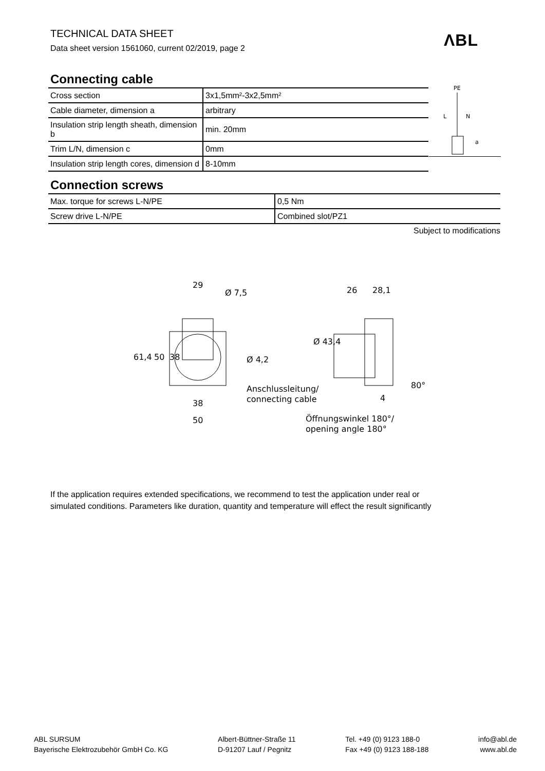TECHNICAL DATA SHEET
Data sheet version 1561060, current 02/2019, page 2
ΛBL
Connecting cable
| Cross section | 3x1,5mm²-3x2,5mm² |
| Cable diameter, dimension a | arbitrary |
| Insulation strip length sheath, dimension b | min. 20mm |
| Trim L/N, dimension c | 0mm |
| Insulation strip length cores, dimension d | 8-10mm |
PE
L
N
a
Connection screws
| Max. torque for screws L-N/PE | 0,5 Nm |
| Screw drive L-N/PE | Combined slot/PZ1 |
Subject to modifications
29
Ø 7,5
61,4
50
38
Ø 4,2
38
50
26
28,1
Ø 43,4
Anschlussleitung/
connecting cable
4
80°
Öffnungswinkel 180°/
opening angle 180°
If the application requires extended specifications, we recommend to test the application under real or
simulated conditions. Parameters like duration, quantity and temperature will effect the result significantly
ABL SURSUM
Bayerische Elektrozubehör GmbH Co. KG
Albert-Büttner-Straße 11
D-91207 Lauf / Pegnitz
Tel. +49 (0) 9123 188-0
Fax +49 (0) 9123 188-188
info@abl.de
www.abl.de